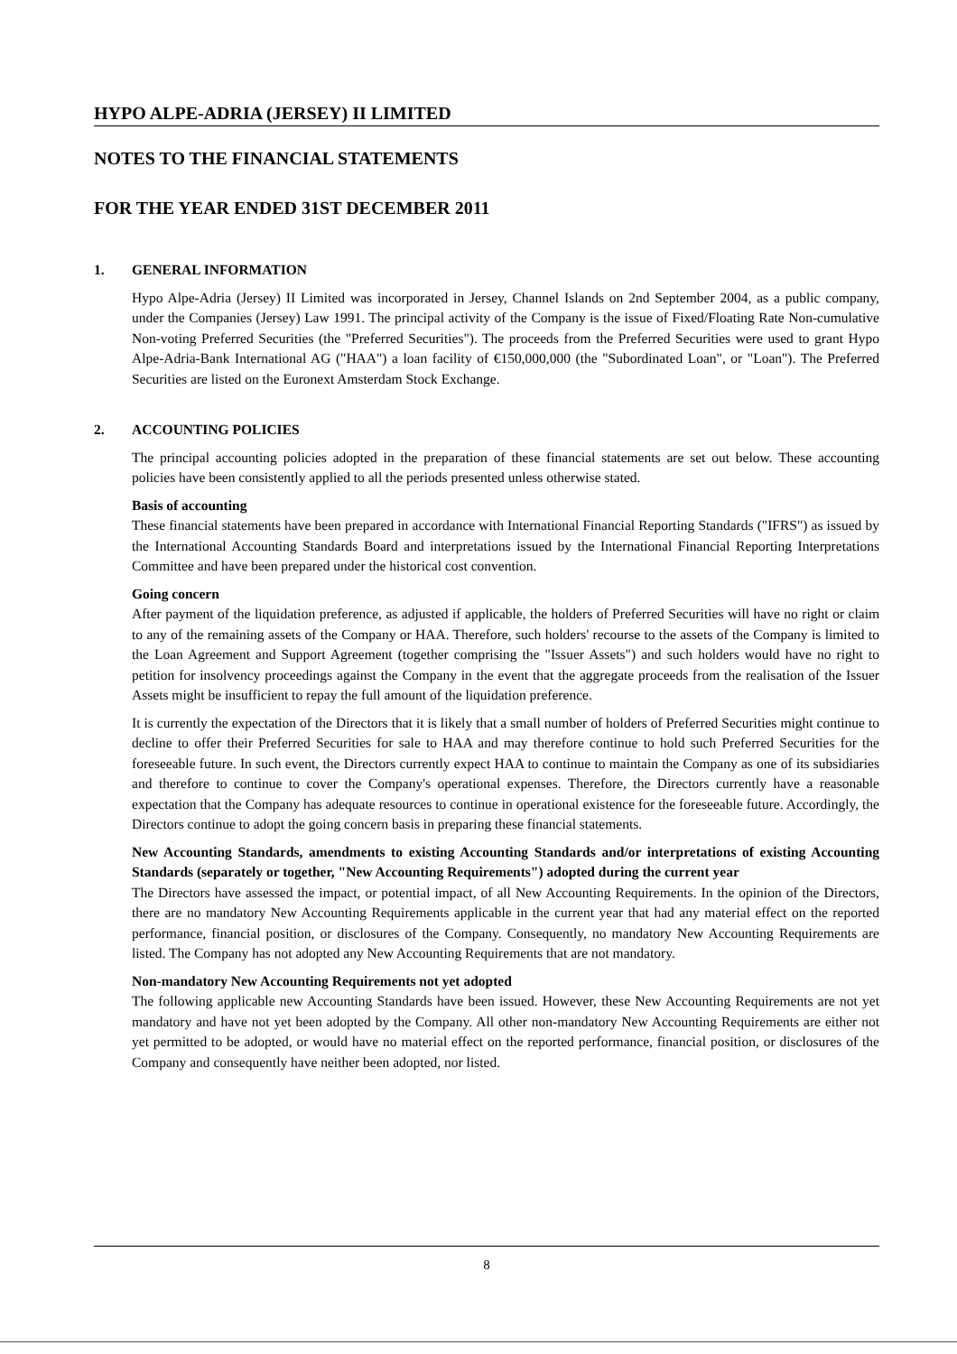HYPO ALPE-ADRIA (JERSEY) II LIMITED
NOTES TO THE FINANCIAL STATEMENTS
FOR THE YEAR ENDED 31ST DECEMBER 2011
1. GENERAL INFORMATION
Hypo Alpe-Adria (Jersey) II Limited was incorporated in Jersey, Channel Islands on 2nd September 2004, as a public company, under the Companies (Jersey) Law 1991. The principal activity of the Company is the issue of Fixed/Floating Rate Non-cumulative Non-voting Preferred Securities (the "Preferred Securities"). The proceeds from the Preferred Securities were used to grant Hypo Alpe-Adria-Bank International AG ("HAA") a loan facility of €150,000,000 (the "Subordinated Loan", or "Loan"). The Preferred Securities are listed on the Euronext Amsterdam Stock Exchange.
2. ACCOUNTING POLICIES
The principal accounting policies adopted in the preparation of these financial statements are set out below. These accounting policies have been consistently applied to all the periods presented unless otherwise stated.
Basis of accounting
These financial statements have been prepared in accordance with International Financial Reporting Standards ("IFRS") as issued by the International Accounting Standards Board and interpretations issued by the International Financial Reporting Interpretations Committee and have been prepared under the historical cost convention.
Going concern
After payment of the liquidation preference, as adjusted if applicable, the holders of Preferred Securities will have no right or claim to any of the remaining assets of the Company or HAA. Therefore, such holders' recourse to the assets of the Company is limited to the Loan Agreement and Support Agreement (together comprising the "Issuer Assets") and such holders would have no right to petition for insolvency proceedings against the Company in the event that the aggregate proceeds from the realisation of the Issuer Assets might be insufficient to repay the full amount of the liquidation preference.
It is currently the expectation of the Directors that it is likely that a small number of holders of Preferred Securities might continue to decline to offer their Preferred Securities for sale to HAA and may therefore continue to hold such Preferred Securities for the foreseeable future. In such event, the Directors currently expect HAA to continue to maintain the Company as one of its subsidiaries and therefore to continue to cover the Company's operational expenses. Therefore, the Directors currently have a reasonable expectation that the Company has adequate resources to continue in operational existence for the foreseeable future. Accordingly, the Directors continue to adopt the going concern basis in preparing these financial statements.
New Accounting Standards, amendments to existing Accounting Standards and/or interpretations of existing Accounting Standards (separately or together, "New Accounting Requirements") adopted during the current year
The Directors have assessed the impact, or potential impact, of all New Accounting Requirements. In the opinion of the Directors, there are no mandatory New Accounting Requirements applicable in the current year that had any material effect on the reported performance, financial position, or disclosures of the Company. Consequently, no mandatory New Accounting Requirements are listed. The Company has not adopted any New Accounting Requirements that are not mandatory.
Non-mandatory New Accounting Requirements not yet adopted
The following applicable new Accounting Standards have been issued. However, these New Accounting Requirements are not yet mandatory and have not yet been adopted by the Company. All other non-mandatory New Accounting Requirements are either not yet permitted to be adopted, or would have no material effect on the reported performance, financial position, or disclosures of the Company and consequently have neither been adopted, nor listed.
8